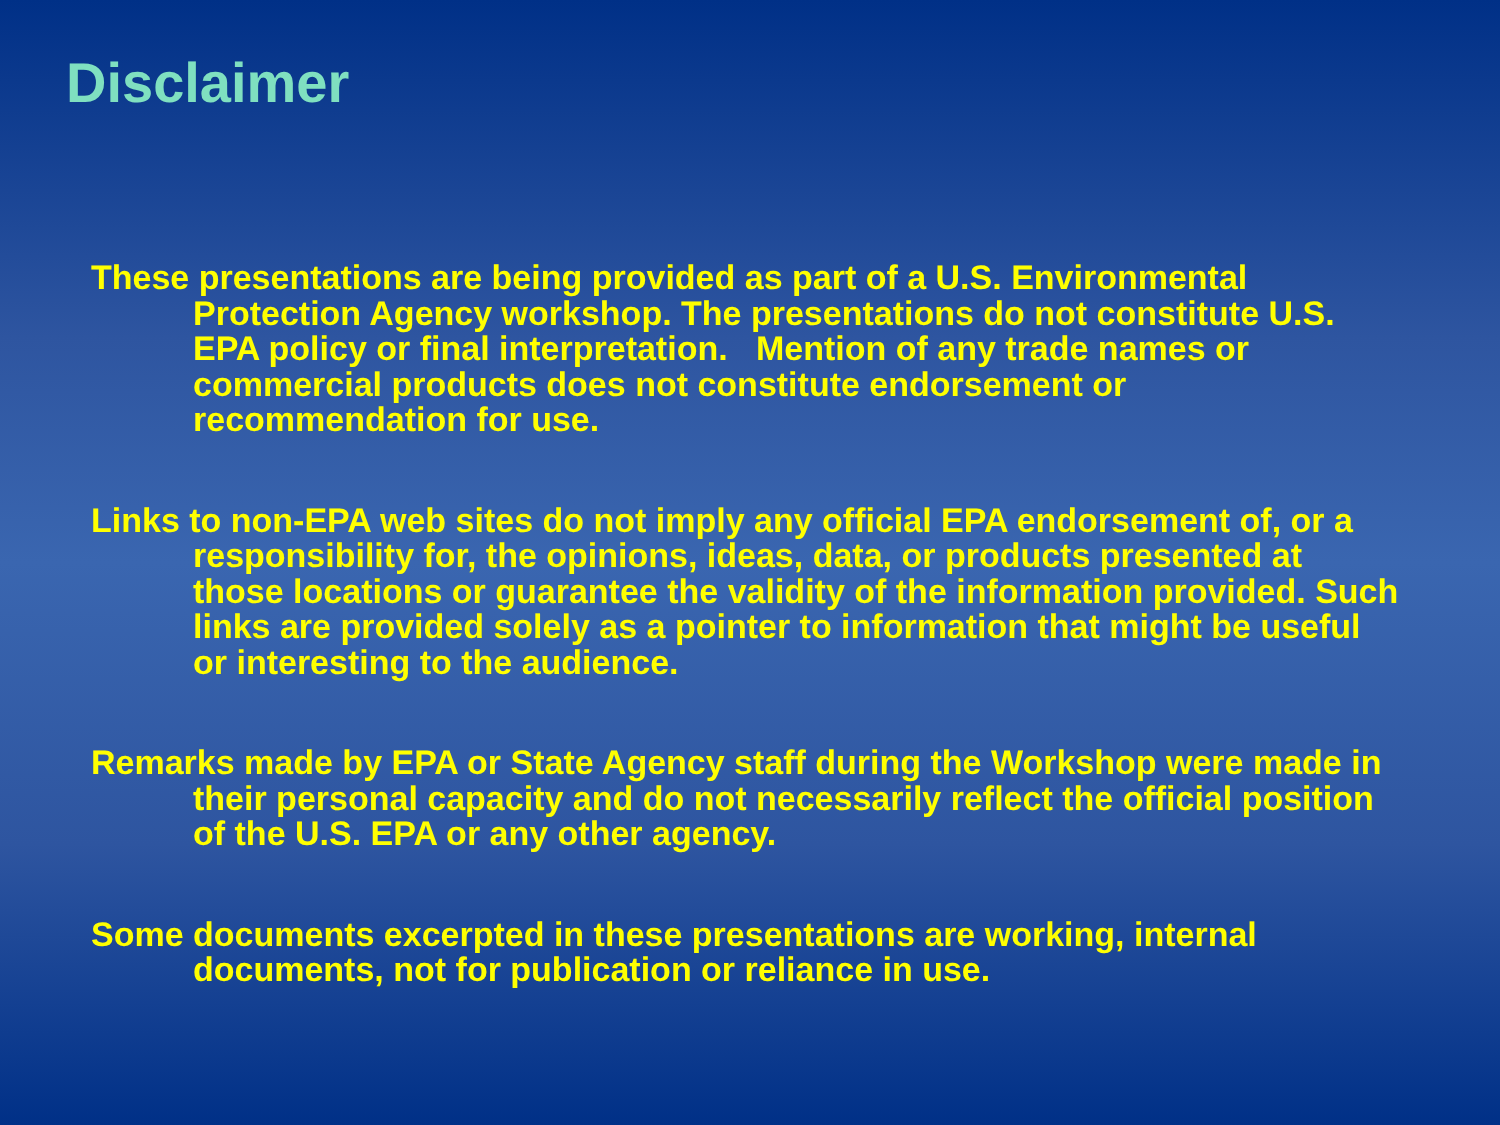Disclaimer
These presentations are being provided as part of a U.S. Environmental Protection Agency workshop. The presentations do not constitute U.S. EPA policy or final interpretation. Mention of any trade names or commercial products does not constitute endorsement or recommendation for use.
Links to non-EPA web sites do not imply any official EPA endorsement of, or a responsibility for, the opinions, ideas, data, or products presented at those locations or guarantee the validity of the information provided. Such links are provided solely as a pointer to information that might be useful or interesting to the audience.
Remarks made by EPA or State Agency staff during the Workshop were made in their personal capacity and do not necessarily reflect the official position of the U.S. EPA or any other agency.
Some documents excerpted in these presentations are working, internal documents, not for publication or reliance in use.